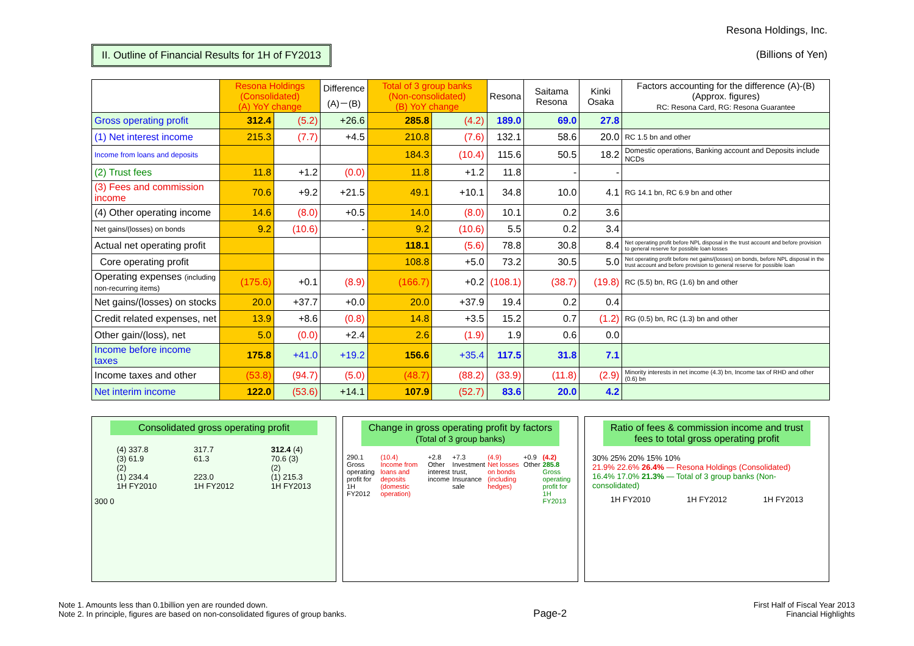II. Outline of Financial Results for 1H of FY2013
Resona Holdings, Inc.
(Billions of Yen)
| | Resona Holdings (Consolidated) (A) YoY change | | Difference (A)－(B) | Total of 3 group banks (Non-consolidated) (B) YoY change | | Resona | Saitama Resona | Kinki Osaka | Factors accounting for the difference (A)-(B) (Approx. figures) RC: Resona Card, RG: Resona Guarantee |
| --- | --- | --- | --- | --- | --- | --- | --- | --- | --- |
| Gross operating profit | 312.4 | (5.2) | +26.6 | 285.8 | (4.2) | 189.0 | 69.0 | 27.8 | |
| (1) Net interest income | 215.3 | (7.7) | +4.5 | 210.8 | (7.6) | 132.1 | 58.6 | 20.0 | RC 1.5 bn and other |
| Income from loans and deposits | | | | 184.3 | (10.4) | 115.6 | 50.5 | 18.2 | Domestic operations, Banking account and Deposits include NCDs |
| (2) Trust fees | 11.8 | +1.2 | (0.0) | 11.8 | +1.2 | 11.8 | - | - | |
| (3) Fees and commission income | 70.6 | +9.2 | +21.5 | 49.1 | +10.1 | 34.8 | 10.0 | 4.1 | RG 14.1 bn, RC 6.9 bn and other |
| (4) Other operating income | 14.6 | (8.0) | +0.5 | 14.0 | (8.0) | 10.1 | 0.2 | 3.6 | |
| Net gains/(losses) on bonds | 9.2 | (10.6) | - | 9.2 | (10.6) | 5.5 | 0.2 | 3.4 | |
| Actual net operating profit | | | | 118.1 | (5.6) | 78.8 | 30.8 | 8.4 | Net operating profit before NPL disposal in the trust account and before provision to general reserve for possible loan losses |
| Core operating profit | | | | 108.8 | +5.0 | 73.2 | 30.5 | 5.0 | Net operating profit before net gains/(losses) on bonds, before NPL disposal in the trust account and before provision to general reserve for possible loan |
| Operating expenses (including non-recurring items) | (175.6) | +0.1 | (8.9) | (166.7) | +0.2 | (108.1) | (38.7) | (19.8) | RC (5.5) bn, RG (1.6) bn and other |
| Net gains/(losses) on stocks | 20.0 | +37.7 | +0.0 | 20.0 | +37.9 | 19.4 | 0.2 | 0.4 | |
| Credit related expenses, net | 13.9 | +8.6 | (0.8) | 14.8 | +3.5 | 15.2 | 0.7 | (1.2) | RG (0.5) bn, RC (1.3) bn and other |
| Other gain/(loss), net | 5.0 | (0.0) | +2.4 | 2.6 | (1.9) | 1.9 | 0.6 | 0.0 | |
| Income before income taxes | 175.8 | +41.0 | +19.2 | 156.6 | +35.4 | 117.5 | 31.8 | 7.1 | |
| Income taxes and other | (53.8) | (94.7) | (5.0) | (48.7) | (88.2) | (33.9) | (11.8) | (2.9) | Minority interests in net income (4.3) bn, Income tax of RHD and other (0.6) bn |
| Net interim income | 122.0 | (53.6) | +14.1 | 107.9 | (52.7) | 83.6 | 20.0 | 4.2 | |
Consolidated gross operating profit
(4) 337.8
(3) 61.9
(2)
(1) 234.4
1H FY2010
317.7
61.3
223.0
1H FY2012
312.4 (4)
70.6 (3)
(2)
(1) 215.3
1H FY2013
300 0
Change in gross operating profit by factors
(Total of 3 group banks)
290.1
Gross operating profit for 1H FY2012
(10.4)
Income from loans and deposits (domestic operation)
+2.8
Other interest income
+7.3
Investment trust, Insurance sale
(4.9)
Net losses on bonds (including hedges)
+0.9
Other
(4.2)
285.8
Gross operating profit for 1H FY2013
Ratio of fees & commission income and trust fees to total gross operating profit
30% 25% 20% 15% 10%
21.9% 22.6% 26.4% — Resona Holdings (Consolidated)
16.4% 17.0% 21.3% — Total of 3 group banks (Non-consolidated)
1H FY2010 1H FY2012 1H FY2013
Note 1. Amounts less than 0.1billion yen are rounded down.
Note 2. In principle, figures are based on non-consolidated figures of group banks.
Page-2
First Half of Fiscal Year 2013
Financial Highlights